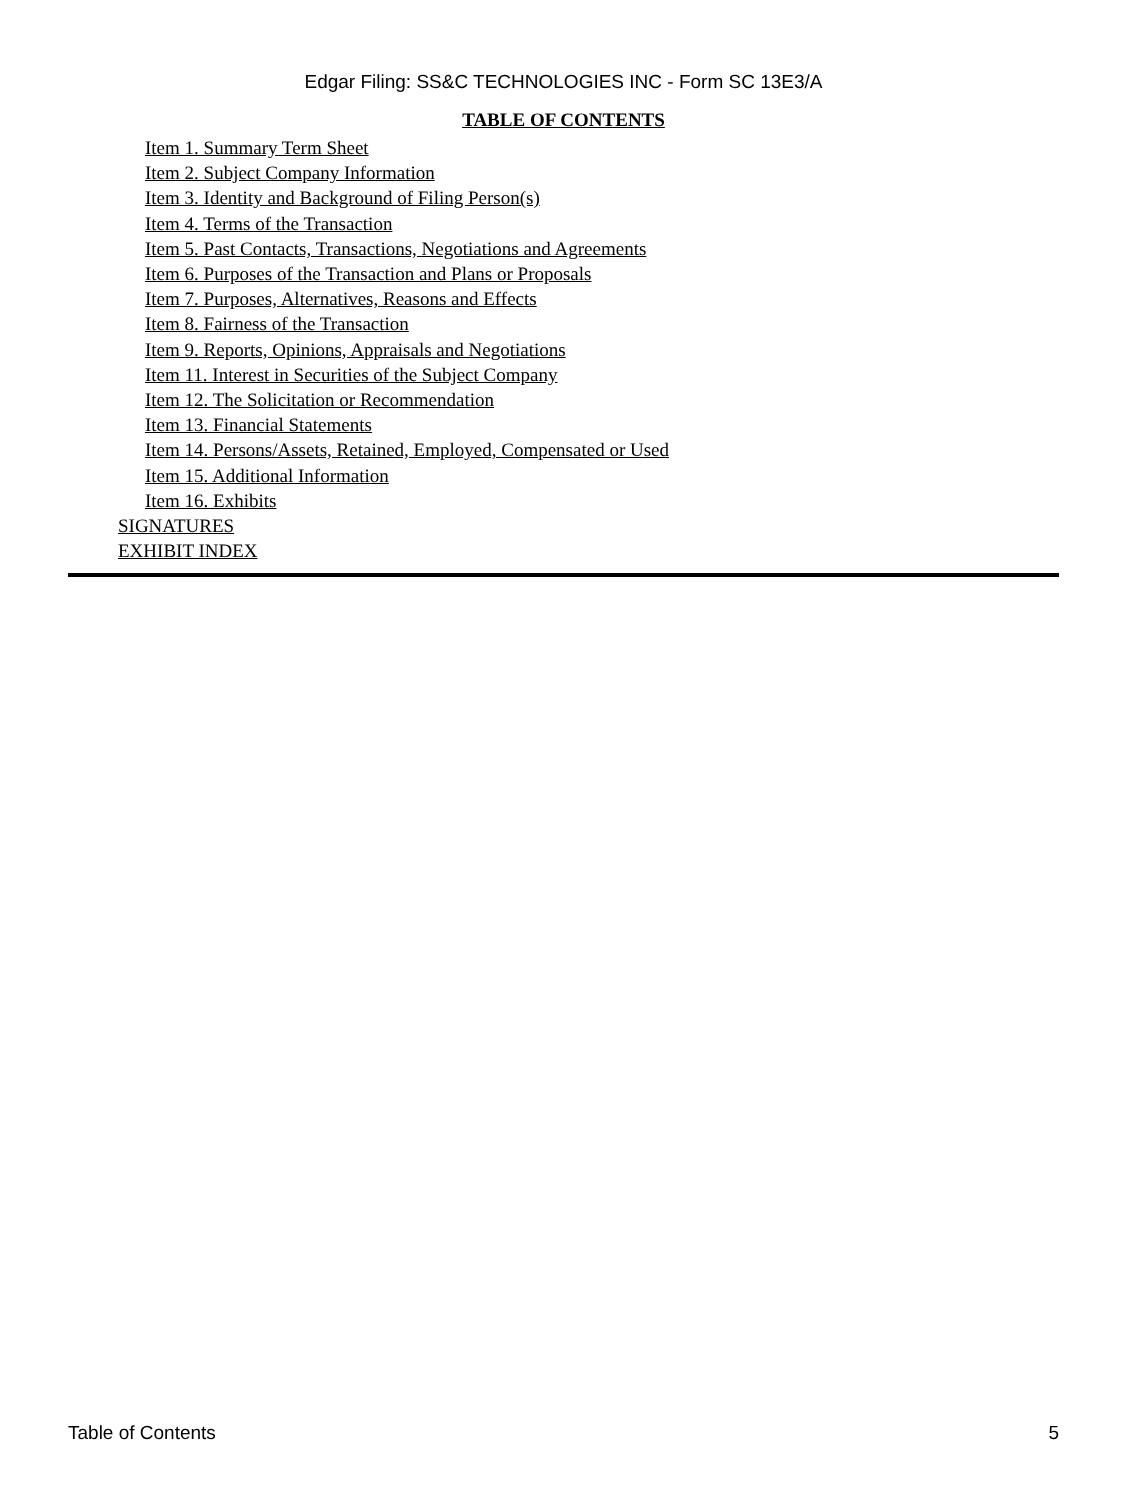Edgar Filing: SS&C TECHNOLOGIES INC - Form SC 13E3/A
TABLE OF CONTENTS
Item 1. Summary Term Sheet
Item 2. Subject Company Information
Item 3. Identity and Background of Filing Person(s)
Item 4. Terms of the Transaction
Item 5. Past Contacts, Transactions, Negotiations and Agreements
Item 6. Purposes of the Transaction and Plans or Proposals
Item 7. Purposes, Alternatives, Reasons and Effects
Item 8. Fairness of the Transaction
Item 9. Reports, Opinions, Appraisals and Negotiations
Item 11. Interest in Securities of the Subject Company
Item 12. The Solicitation or Recommendation
Item 13. Financial Statements
Item 14. Persons/Assets, Retained, Employed, Compensated or Used
Item 15. Additional Information
Item 16. Exhibits
SIGNATURES
EXHIBIT INDEX
Table of Contents 5